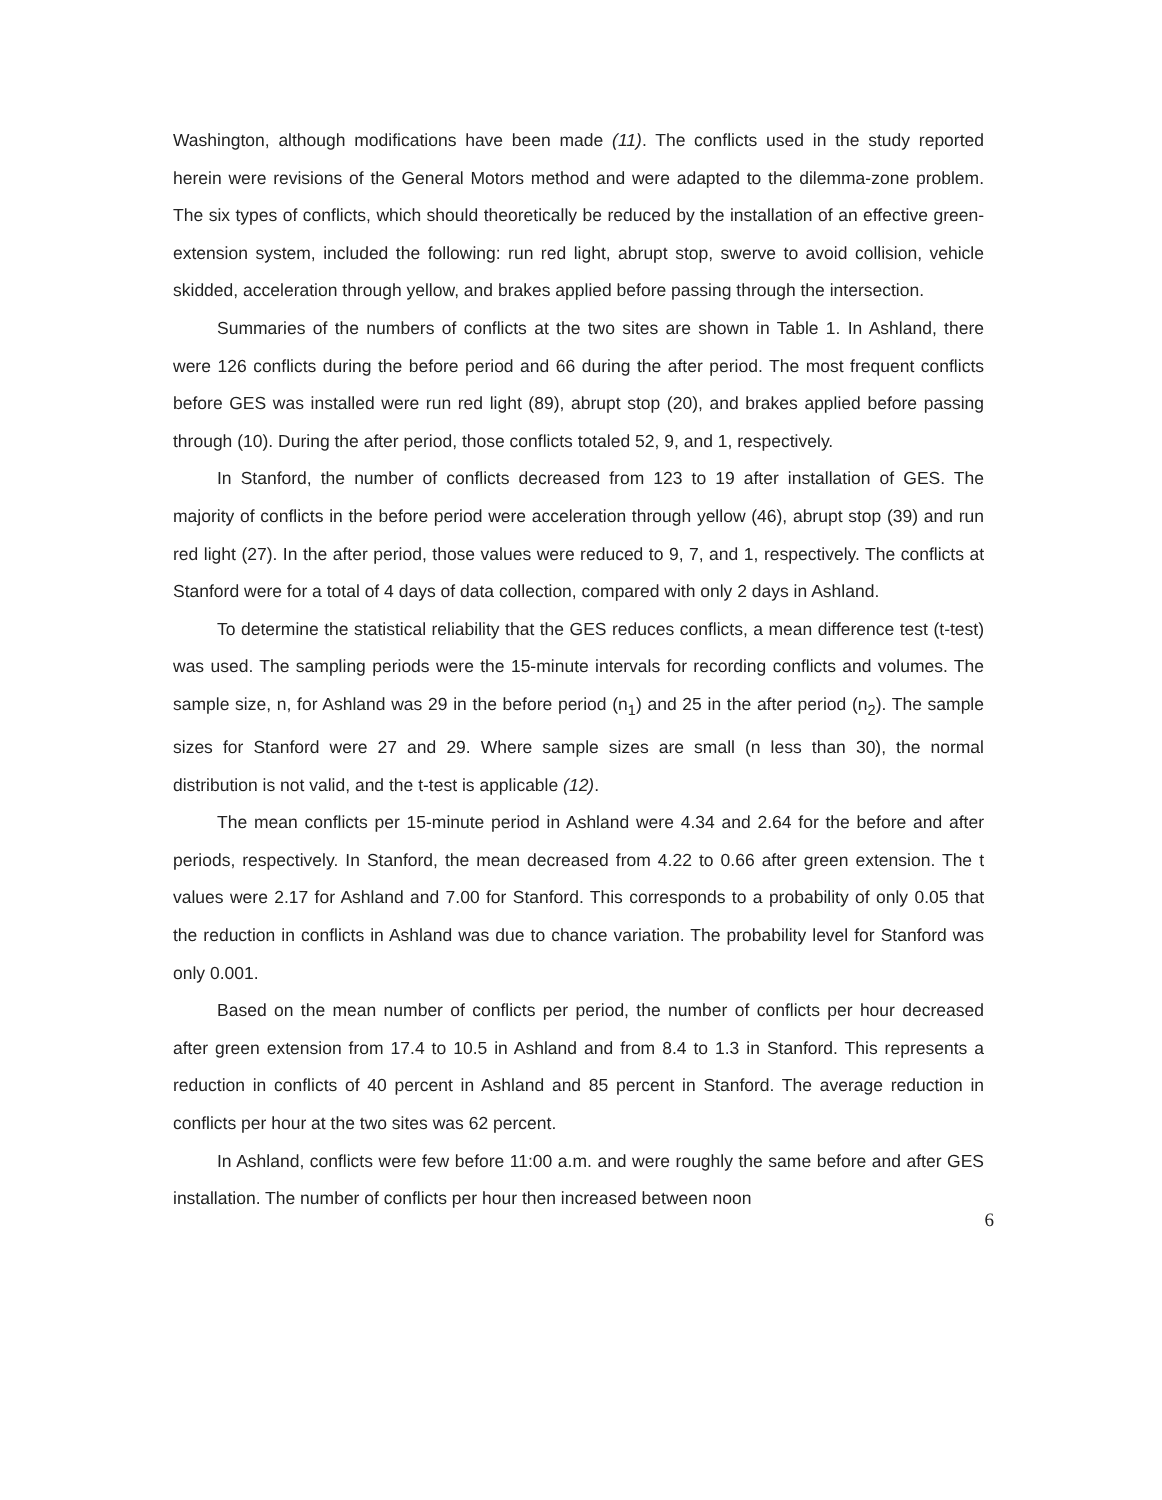Washington, although modifications have been made (11). The conflicts used in the study reported herein were revisions of the General Motors method and were adapted to the dilemma-zone problem. The six types of conflicts, which should theoretically be reduced by the installation of an effective green-extension system, included the following: run red light, abrupt stop, swerve to avoid collision, vehicle skidded, acceleration through yellow, and brakes applied before passing through the intersection.
Summaries of the numbers of conflicts at the two sites are shown in Table 1. In Ashland, there were 126 conflicts during the before period and 66 during the after period. The most frequent conflicts before GES was installed were run red light (89), abrupt stop (20), and brakes applied before passing through (10). During the after period, those conflicts totaled 52, 9, and 1, respectively.
In Stanford, the number of conflicts decreased from 123 to 19 after installation of GES. The majority of conflicts in the before period were acceleration through yellow (46), abrupt stop (39) and run red light (27). In the after period, those values were reduced to 9, 7, and 1, respectively. The conflicts at Stanford were for a total of 4 days of data collection, compared with only 2 days in Ashland.
To determine the statistical reliability that the GES reduces conflicts, a mean difference test (t-test) was used. The sampling periods were the 15-minute intervals for recording conflicts and volumes. The sample size, n, for Ashland was 29 in the before period (n<sub>1</sub>) and 25 in the after period (n<sub>2</sub>). The sample sizes for Stanford were 27 and 29. Where sample sizes are small (n less than 30), the normal distribution is not valid, and the t-test is applicable (12).
The mean conflicts per 15-minute period in Ashland were 4.34 and 2.64 for the before and after periods, respectively. In Stanford, the mean decreased from 4.22 to 0.66 after green extension. The t values were 2.17 for Ashland and 7.00 for Stanford. This corresponds to a probability of only 0.05 that the reduction in conflicts in Ashland was due to chance variation. The probability level for Stanford was only 0.001.
Based on the mean number of conflicts per period, the number of conflicts per hour decreased after green extension from 17.4 to 10.5 in Ashland and from 8.4 to 1.3 in Stanford. This represents a reduction in conflicts of 40 percent in Ashland and 85 percent in Stanford. The average reduction in conflicts per hour at the two sites was 62 percent.
In Ashland, conflicts were few before 11:00 a.m. and were roughly the same before and after GES installation. The number of conflicts per hour then increased between noon
6